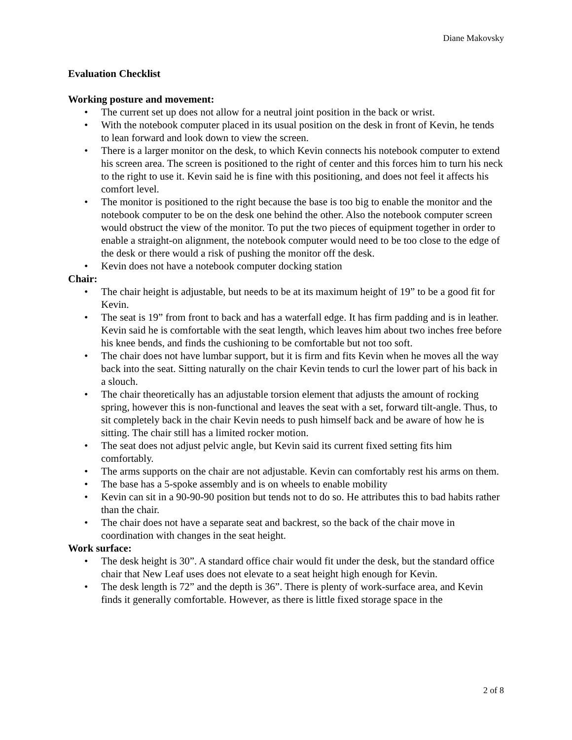Diane Makovsky
Evaluation Checklist
Working posture and movement:
• The current set up does not allow for a neutral joint position in the back or wrist.
• With the notebook computer placed in its usual position on the desk in front of Kevin, he tends to lean forward and look down to view the screen.
• There is a larger monitor on the desk, to which Kevin connects his notebook computer to extend his screen area. The screen is positioned to the right of center and this forces him to turn his neck to the right to use it. Kevin said he is fine with this positioning, and does not feel it affects his comfort level.
• The monitor is positioned to the right because the base is too big to enable the monitor and the notebook computer to be on the desk one behind the other. Also the notebook computer screen would obstruct the view of the monitor. To put the two pieces of equipment together in order to enable a straight-on alignment, the notebook computer would need to be too close to the edge of the desk or there would a risk of pushing the monitor off the desk.
• Kevin does not have a notebook computer docking station
Chair:
• The chair height is adjustable, but needs to be at its maximum height of 19” to be a good fit for Kevin.
• The seat is 19” from front to back and has a waterfall edge. It has firm padding and is in leather. Kevin said he is comfortable with the seat length, which leaves him about two inches free before his knee bends, and finds the cushioning to be comfortable but not too soft.
• The chair does not have lumbar support, but it is firm and fits Kevin when he moves all the way back into the seat. Sitting naturally on the chair Kevin tends to curl the lower part of his back in a slouch.
• The chair theoretically has an adjustable torsion element that adjusts the amount of rocking spring, however this is non-functional and leaves the seat with a set, forward tilt-angle. Thus, to sit completely back in the chair Kevin needs to push himself back and be aware of how he is sitting. The chair still has a limited rocker motion.
• The seat does not adjust pelvic angle, but Kevin said its current fixed setting fits him comfortably.
• The arms supports on the chair are not adjustable. Kevin can comfortably rest his arms on them.
• The base has a 5-spoke assembly and is on wheels to enable mobility
• Kevin can sit in a 90-90-90 position but tends not to do so. He attributes this to bad habits rather than the chair.
• The chair does not have a separate seat and backrest, so the back of the chair move in coordination with changes in the seat height.
Work surface:
• The desk height is 30”. A standard office chair would fit under the desk, but the standard office chair that New Leaf uses does not elevate to a seat height high enough for Kevin.
• The desk length is 72” and the depth is 36”. There is plenty of work-surface area, and Kevin finds it generally comfortable. However, as there is little fixed storage space in the
2 of 8